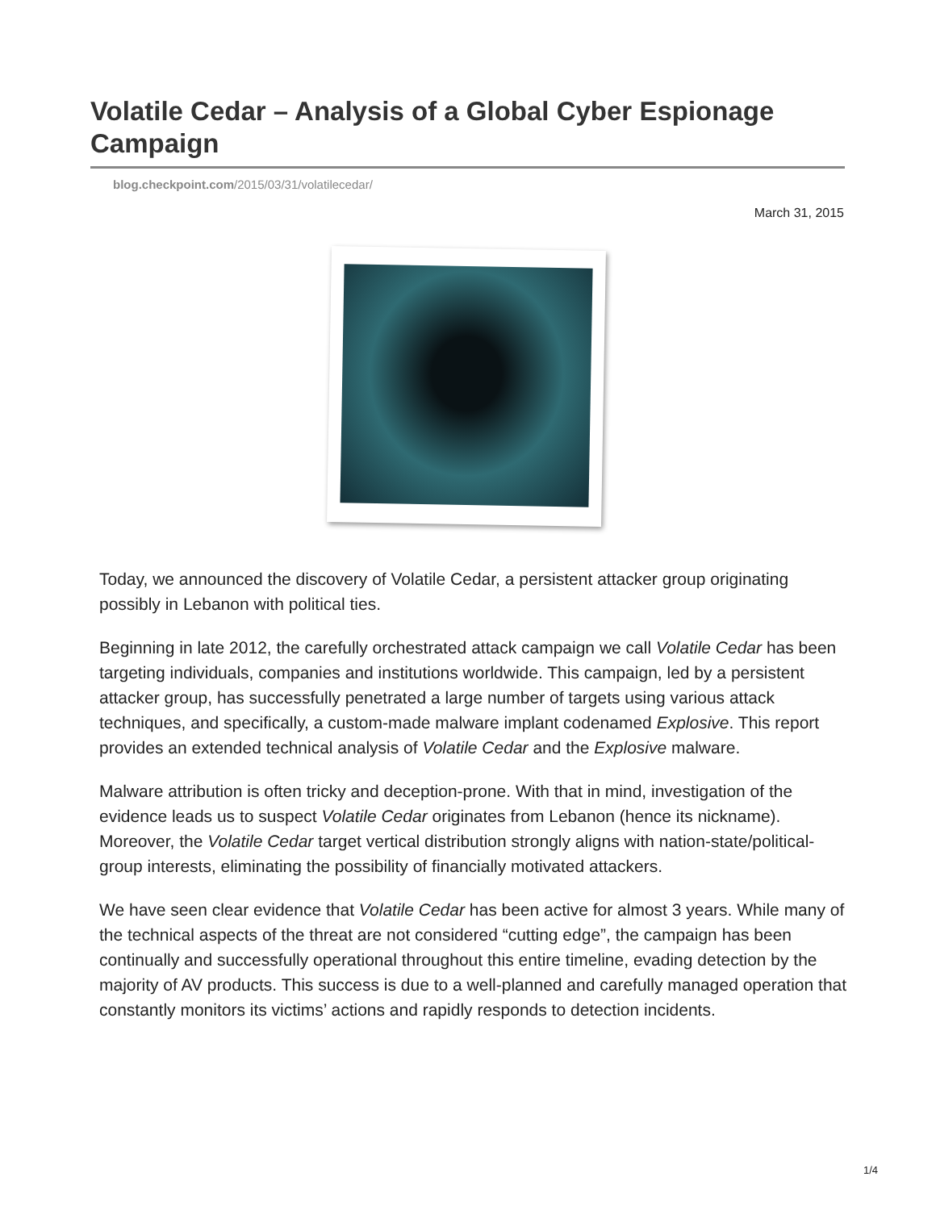Volatile Cedar – Analysis of a Global Cyber Espionage Campaign
blog.checkpoint.com/2015/03/31/volatilecedar/
March 31, 2015
Today, we announced the discovery of Volatile Cedar, a persistent attacker group originating possibly in Lebanon with political ties.
Beginning in late 2012, the carefully orchestrated attack campaign we call Volatile Cedar has been targeting individuals, companies and institutions worldwide. This campaign, led by a persistent attacker group, has successfully penetrated a large number of targets using various attack techniques, and specifically, a custom-made malware implant codenamed Explosive. This report provides an extended technical analysis of Volatile Cedar and the Explosive malware.
Malware attribution is often tricky and deception-prone. With that in mind, investigation of the evidence leads us to suspect Volatile Cedar originates from Lebanon (hence its nickname). Moreover, the Volatile Cedar target vertical distribution strongly aligns with nation-state/political-group interests, eliminating the possibility of financially motivated attackers.
We have seen clear evidence that Volatile Cedar has been active for almost 3 years. While many of the technical aspects of the threat are not considered “cutting edge”, the campaign has been continually and successfully operational throughout this entire timeline, evading detection by the majority of AV products. This success is due to a well-planned and carefully managed operation that constantly monitors its victims’ actions and rapidly responds to detection incidents.
1/4